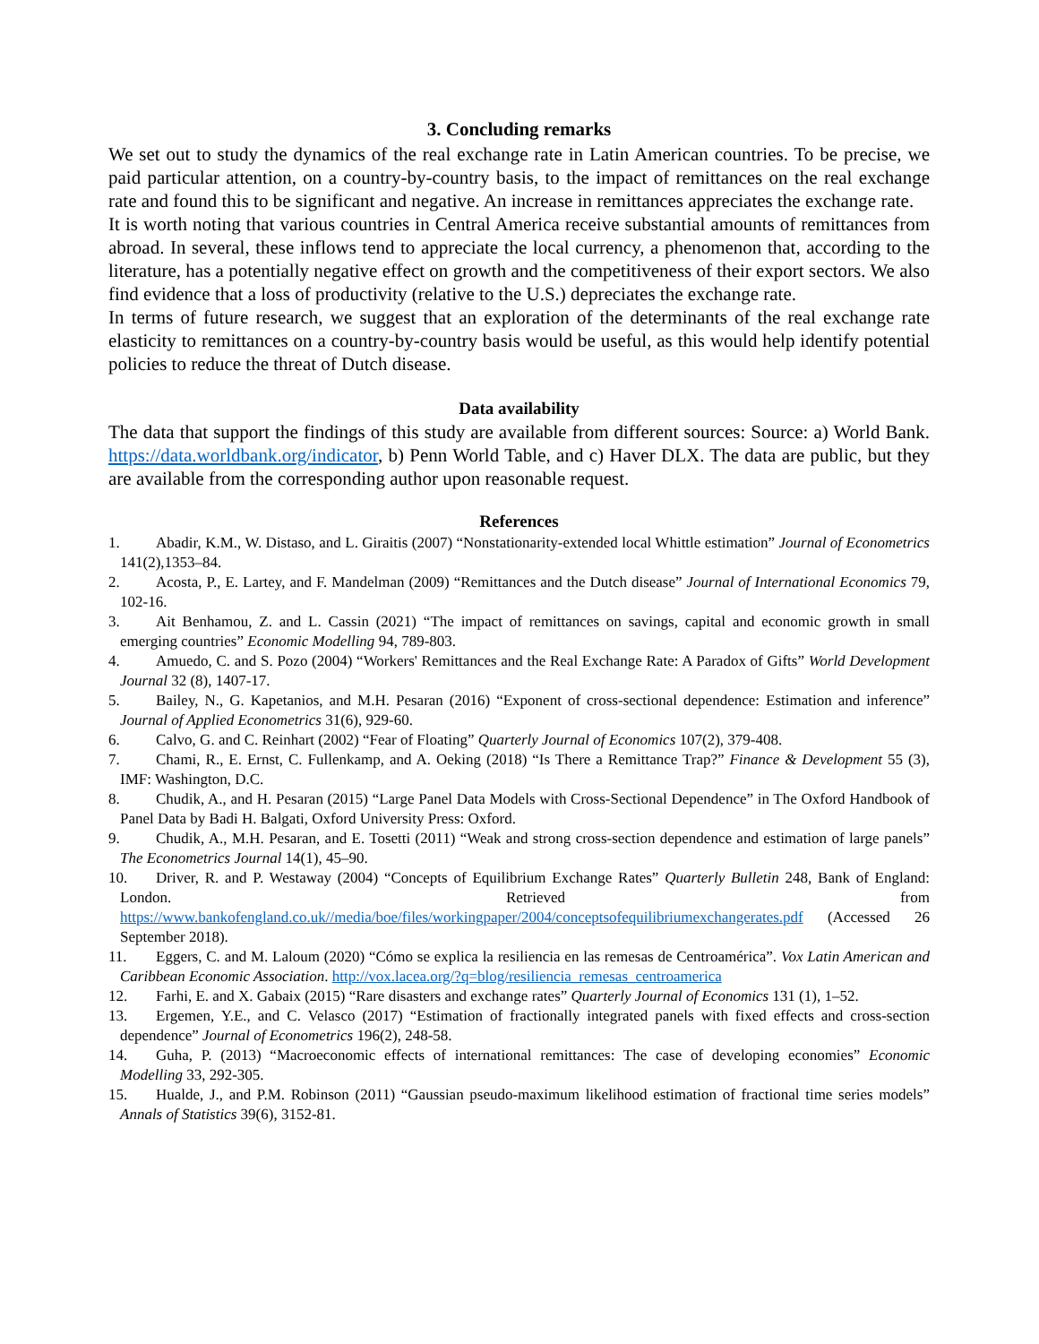3. Concluding remarks
We set out to study the dynamics of the real exchange rate in Latin American countries. To be precise, we paid particular attention, on a country-by-country basis, to the impact of remittances on the real exchange rate and found this to be significant and negative. An increase in remittances appreciates the exchange rate.
It is worth noting that various countries in Central America receive substantial amounts of remittances from abroad. In several, these inflows tend to appreciate the local currency, a phenomenon that, according to the literature, has a potentially negative effect on growth and the competitiveness of their export sectors. We also find evidence that a loss of productivity (relative to the U.S.) depreciates the exchange rate.
In terms of future research, we suggest that an exploration of the determinants of the real exchange rate elasticity to remittances on a country-by-country basis would be useful, as this would help identify potential policies to reduce the threat of Dutch disease.
Data availability
The data that support the findings of this study are available from different sources: Source: a) World Bank. https://data.worldbank.org/indicator, b) Penn World Table, and c) Haver DLX. The data are public, but they are available from the corresponding author upon reasonable request.
References
1. Abadir, K.M., W. Distaso, and L. Giraitis (2007) “Nonstationarity-extended local Whittle estimation” Journal of Econometrics 141(2),1353–84.
2. Acosta, P., E. Lartey, and F. Mandelman (2009) “Remittances and the Dutch disease” Journal of International Economics 79, 102-16.
3. Ait Benhamou, Z. and L. Cassin (2021) “The impact of remittances on savings, capital and economic growth in small emerging countries” Economic Modelling 94, 789-803.
4. Amuedo, C. and S. Pozo (2004) “Workers' Remittances and the Real Exchange Rate: A Paradox of Gifts” World Development Journal 32 (8), 1407-17.
5. Bailey, N., G. Kapetanios, and M.H. Pesaran (2016) “Exponent of cross-sectional dependence: Estimation and inference” Journal of Applied Econometrics 31(6), 929-60.
6. Calvo, G. and C. Reinhart (2002) “Fear of Floating” Quarterly Journal of Economics 107(2), 379-408.
7. Chami, R., E. Ernst, C. Fullenkamp, and A. Oeking (2018) “Is There a Remittance Trap?” Finance & Development 55 (3), IMF: Washington, D.C.
8. Chudik, A., and H. Pesaran (2015) “Large Panel Data Models with Cross-Sectional Dependence” in The Oxford Handbook of Panel Data by Badi H. Balgati, Oxford University Press: Oxford.
9. Chudik, A., M.H. Pesaran, and E. Tosetti (2011) “Weak and strong cross-section dependence and estimation of large panels” The Econometrics Journal 14(1), 45–90.
10. Driver, R. and P. Westaway (2004) “Concepts of Equilibrium Exchange Rates” Quarterly Bulletin 248, Bank of England: London. Retrieved from https://www.bankofengland.co.uk//media/boe/files/workingpaper/2004/conceptsofequilibriumexchangerates.pdf (Accessed 26 September 2018).
11. Eggers, C. and M. Laloum (2020) “Cómo se explica la resiliencia en las remesas de Centroamérica”. Vox Latin American and Caribbean Economic Association. http://vox.lacea.org/?q=blog/resiliencia_remesas_centroamerica
12. Farhi, E. and X. Gabaix (2015) “Rare disasters and exchange rates” Quarterly Journal of Economics 131 (1), 1–52.
13. Ergemen, Y.E., and C. Velasco (2017) “Estimation of fractionally integrated panels with fixed effects and cross-section dependence” Journal of Econometrics 196(2), 248-58.
14. Guha, P. (2013) “Macroeconomic effects of international remittances: The case of developing economies” Economic Modelling 33, 292-305.
15. Hualde, J., and P.M. Robinson (2011) “Gaussian pseudo-maximum likelihood estimation of fractional time series models” Annals of Statistics 39(6), 3152-81.